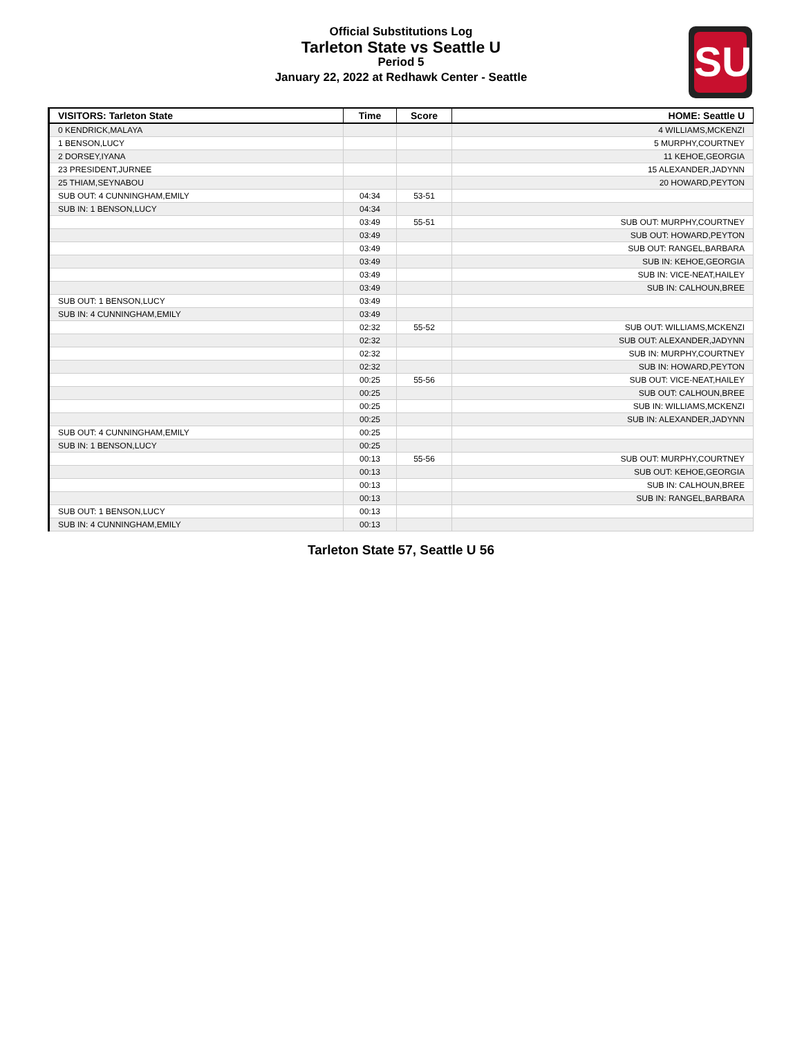Official Substitutions Log
Tarleton State vs Seattle U
Period 5
January 22, 2022 at Redhawk Center - Seattle
SU
| VISITORS: Tarleton State | Time | Score | HOME: Seattle U |
| --- | --- | --- | --- |
| 0 KENDRICK,MALAYA | | | 4 WILLIAMS,MCKENZI |
| 1 BENSON,LUCY | | | 5 MURPHY,COURTNEY |
| 2 DORSEY,IYANA | | | 11 KEHOE,GEORGIA |
| 23 PRESIDENT,JURNEE | | | 15 ALEXANDER,JADYNN |
| 25 THIAM,SEYNABOU | | | 20 HOWARD,PEYTON |
| SUB OUT: 4 CUNNINGHAM,EMILY | 04:34 | 53-51 | |
| SUB IN: 1 BENSON,LUCY | 04:34 | | |
| | 03:49 | 55-51 | SUB OUT: MURPHY,COURTNEY |
| | 03:49 | | SUB OUT: HOWARD,PEYTON |
| | 03:49 | | SUB OUT: RANGEL,BARBARA |
| | 03:49 | | SUB IN: KEHOE,GEORGIA |
| | 03:49 | | SUB IN: VICE-NEAT,HAILEY |
| | 03:49 | | SUB IN: CALHOUN,BREE |
| SUB OUT: 1 BENSON,LUCY | 03:49 | | |
| SUB IN: 4 CUNNINGHAM,EMILY | 03:49 | | |
| | 02:32 | 55-52 | SUB OUT: WILLIAMS,MCKENZI |
| | 02:32 | | SUB OUT: ALEXANDER,JADYNN |
| | 02:32 | | SUB IN: MURPHY,COURTNEY |
| | 02:32 | | SUB IN: HOWARD,PEYTON |
| | 00:25 | 55-56 | SUB OUT: VICE-NEAT,HAILEY |
| | 00:25 | | SUB OUT: CALHOUN,BREE |
| | 00:25 | | SUB IN: WILLIAMS,MCKENZI |
| | 00:25 | | SUB IN: ALEXANDER,JADYNN |
| SUB OUT: 4 CUNNINGHAM,EMILY | 00:25 | | |
| SUB IN: 1 BENSON,LUCY | 00:25 | | |
| | 00:13 | 55-56 | SUB OUT: MURPHY,COURTNEY |
| | 00:13 | | SUB OUT: KEHOE,GEORGIA |
| | 00:13 | | SUB IN: CALHOUN,BREE |
| | 00:13 | | SUB IN: RANGEL,BARBARA |
| SUB OUT: 1 BENSON,LUCY | 00:13 | | |
| SUB IN: 4 CUNNINGHAM,EMILY | 00:13 | | |
Tarleton State 57, Seattle U 56